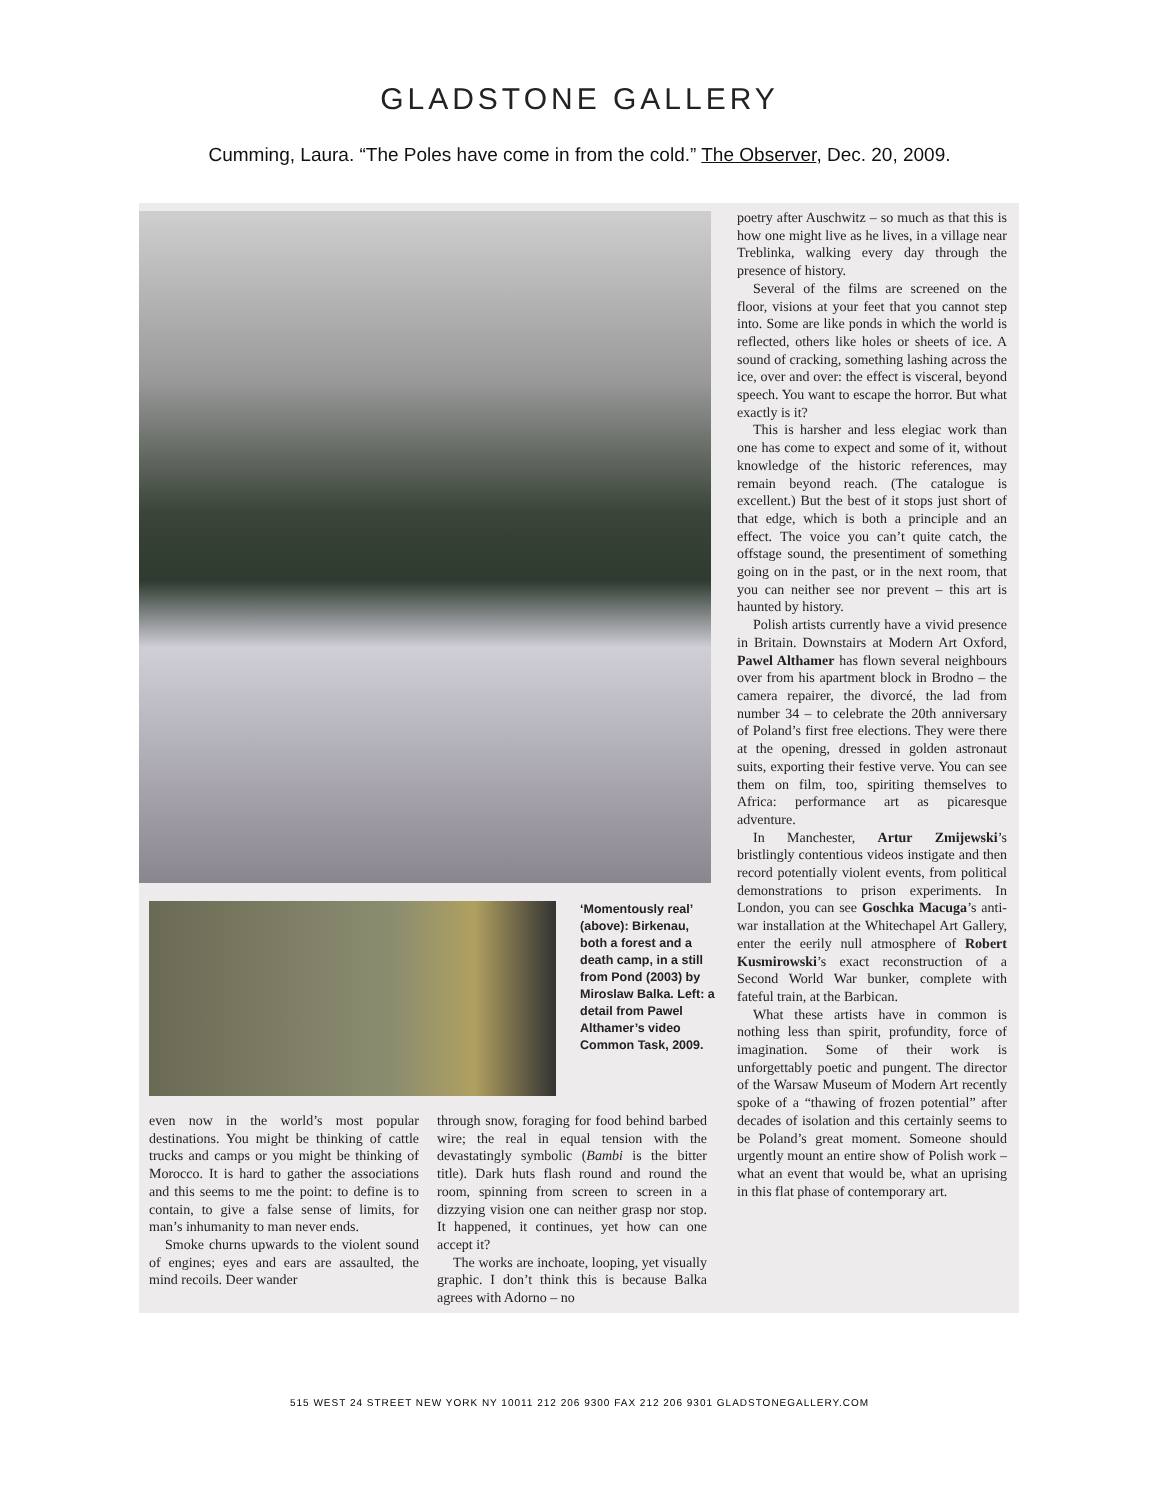GLADSTONE GALLERY
Cumming, Laura. “The Poles have come in from the cold.” The Observer, Dec. 20, 2009.
‘Momentously real’ (above): Birkenau, both a forest and a death camp, in a still from Pond (2003) by Miroslaw Balka. Left: a detail from Pawel Althamer’s video Common Task, 2009.
even now in the world’s most popular destinations. You might be thinking of cattle trucks and camps or you might be thinking of Morocco. It is hard to gather the associations and this seems to me the point: to define is to contain, to give a false sense of limits, for man’s inhumanity to man never ends.
Smoke churns upwards to the violent sound of engines; eyes and ears are assaulted, the mind recoils. Deer wander
through snow, foraging for food behind barbed wire; the real in equal tension with the devastatingly symbolic (Bambi is the bitter title). Dark huts flash round and round the room, spinning from screen to screen in a dizzying vision one can neither grasp nor stop. It happened, it continues, yet how can one accept it?
The works are inchoate, looping, yet visually graphic. I don’t think this is because Balka agrees with Adorno – no
poetry after Auschwitz – so much as that this is how one might live as he lives, in a village near Treblinka, walking every day through the presence of history.
Several of the films are screened on the floor, visions at your feet that you cannot step into. Some are like ponds in which the world is reflected, others like holes or sheets of ice. A sound of cracking, something lashing across the ice, over and over: the effect is visceral, beyond speech. You want to escape the horror. But what exactly is it?
This is harsher and less elegiac work than one has come to expect and some of it, without knowledge of the historic references, may remain beyond reach. (The catalogue is excellent.) But the best of it stops just short of that edge, which is both a principle and an effect. The voice you can’t quite catch, the offstage sound, the presentiment of something going on in the past, or in the next room, that you can neither see nor prevent – this art is haunted by history.
Polish artists currently have a vivid presence in Britain. Downstairs at Modern Art Oxford, Pawel Althamer has flown several neighbours over from his apartment block in Brodno – the camera repairer, the divorcé, the lad from number 34 – to celebrate the 20th anniversary of Poland’s first free elections. They were there at the opening, dressed in golden astronaut suits, exporting their festive verve. You can see them on film, too, spiriting themselves to Africa: performance art as picaresque adventure.
In Manchester, Artur Zmijewski’s bristlingly contentious videos instigate and then record potentially violent events, from political demonstrations to prison experiments. In London, you can see Goschka Macuga’s anti-war installation at the Whitechapel Art Gallery, enter the eerily null atmosphere of Robert Kusmirowski’s exact reconstruction of a Second World War bunker, complete with fateful train, at the Barbican.
What these artists have in common is nothing less than spirit, profundity, force of imagination. Some of their work is unforgettably poetic and pungent. The director of the Warsaw Museum of Modern Art recently spoke of a “thawing of frozen potential” after decades of isolation and this certainly seems to be Poland’s great moment. Someone should urgently mount an entire show of Polish work – what an event that would be, what an uprising in this flat phase of contemporary art.
515 WEST 24 STREET NEW YORK NY 10011 212 206 9300 FAX 212 206 9301 GLADSTONEGALLERY.COM